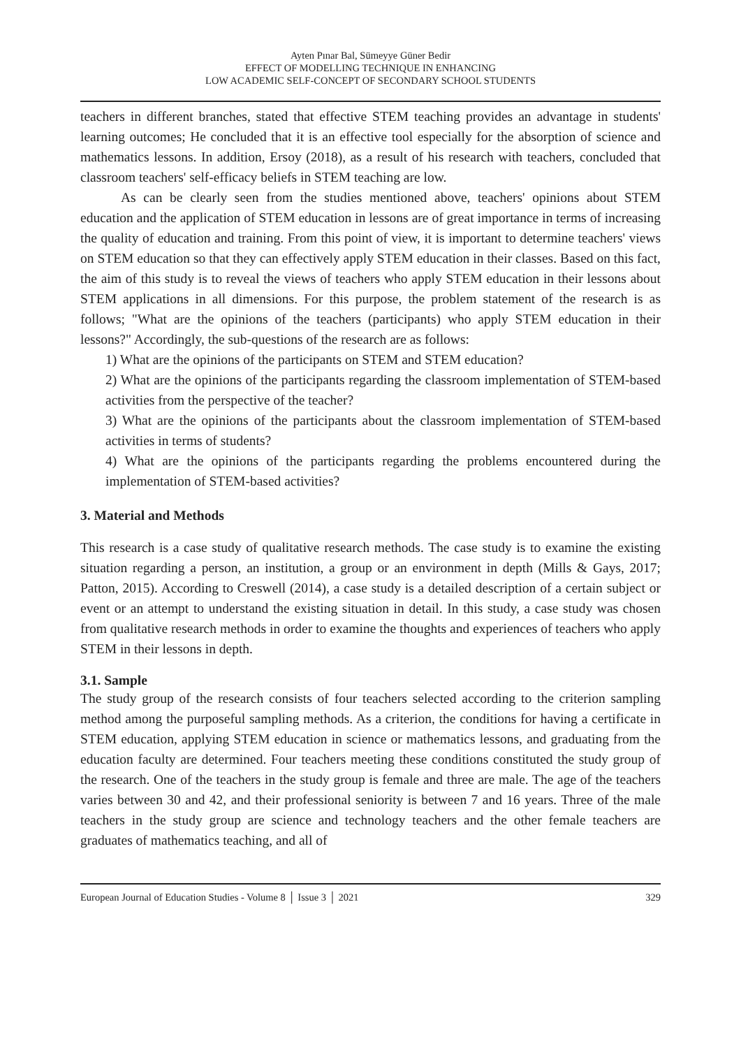Ayten Pınar Bal, Sümeyye Güner Bedir
EFFECT OF MODELLING TECHNIQUE IN ENHANCING
LOW ACADEMIC SELF-CONCEPT OF SECONDARY SCHOOL STUDENTS
teachers in different branches, stated that effective STEM teaching provides an advantage in students' learning outcomes; He concluded that it is an effective tool especially for the absorption of science and mathematics lessons. In addition, Ersoy (2018), as a result of his research with teachers, concluded that classroom teachers' self-efficacy beliefs in STEM teaching are low.
As can be clearly seen from the studies mentioned above, teachers' opinions about STEM education and the application of STEM education in lessons are of great importance in terms of increasing the quality of education and training. From this point of view, it is important to determine teachers' views on STEM education so that they can effectively apply STEM education in their classes. Based on this fact, the aim of this study is to reveal the views of teachers who apply STEM education in their lessons about STEM applications in all dimensions. For this purpose, the problem statement of the research is as follows; "What are the opinions of the teachers (participants) who apply STEM education in their lessons?" Accordingly, the sub-questions of the research are as follows:
1) What are the opinions of the participants on STEM and STEM education?
2) What are the opinions of the participants regarding the classroom implementation of STEM-based activities from the perspective of the teacher?
3) What are the opinions of the participants about the classroom implementation of STEM-based activities in terms of students?
4) What are the opinions of the participants regarding the problems encountered during the implementation of STEM-based activities?
3. Material and Methods
This research is a case study of qualitative research methods. The case study is to examine the existing situation regarding a person, an institution, a group or an environment in depth (Mills & Gays, 2017; Patton, 2015). According to Creswell (2014), a case study is a detailed description of a certain subject or event or an attempt to understand the existing situation in detail. In this study, a case study was chosen from qualitative research methods in order to examine the thoughts and experiences of teachers who apply STEM in their lessons in depth.
3.1. Sample
The study group of the research consists of four teachers selected according to the criterion sampling method among the purposeful sampling methods. As a criterion, the conditions for having a certificate in STEM education, applying STEM education in science or mathematics lessons, and graduating from the education faculty are determined. Four teachers meeting these conditions constituted the study group of the research. One of the teachers in the study group is female and three are male. The age of the teachers varies between 30 and 42, and their professional seniority is between 7 and 16 years. Three of the male teachers in the study group are science and technology teachers and the other female teachers are graduates of mathematics teaching, and all of
European Journal of Education Studies - Volume 8 │ Issue 3 │ 2021 329